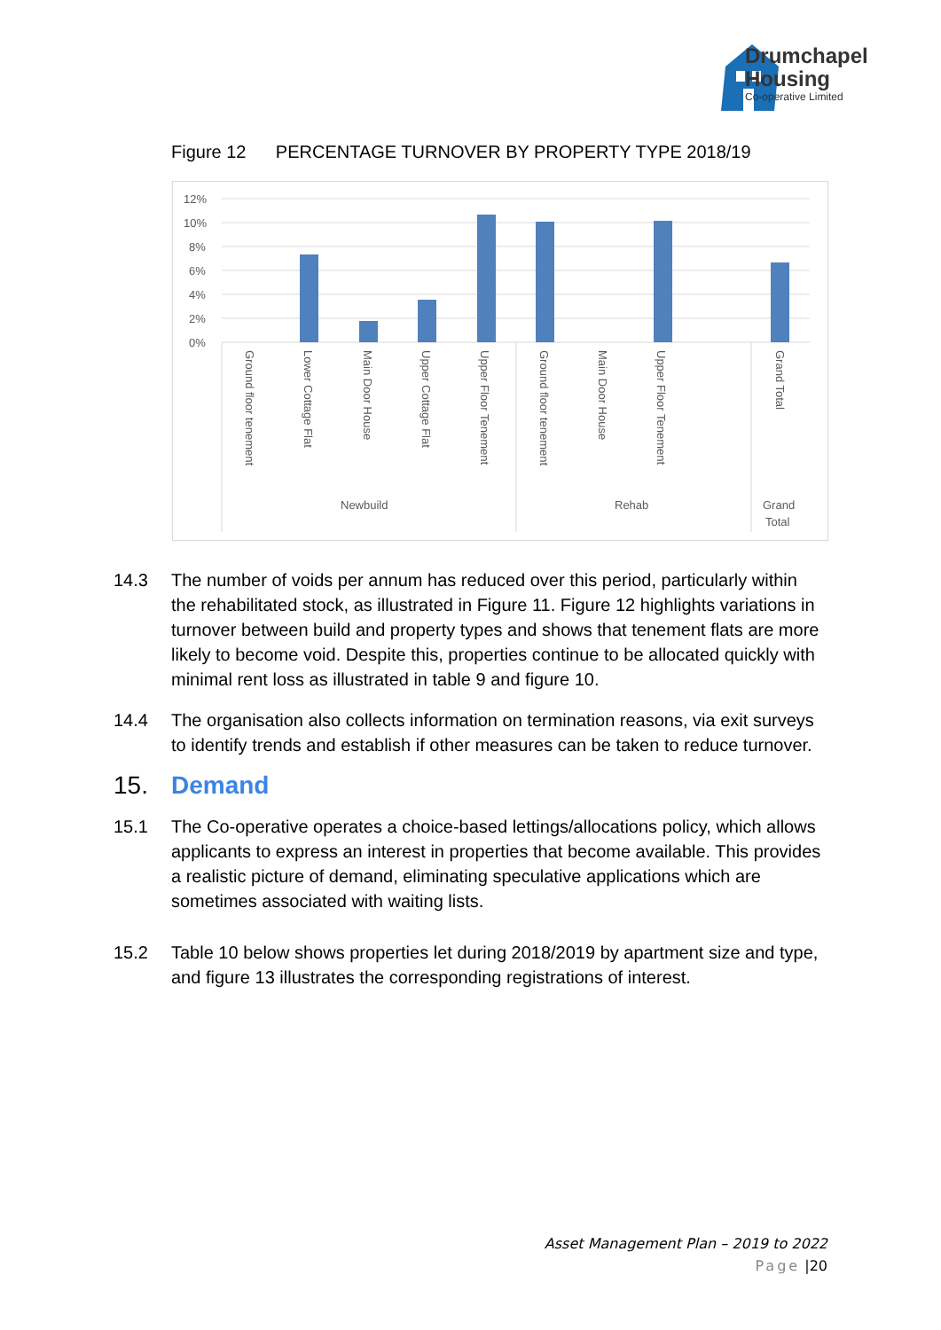Drumchapel
Housing
Co-operative Limited
Figure 12 PERCENTAGE TURNOVER BY PROPERTY TYPE 2018/19
12%
10%
8%
6%
4%
2%
0%
Ground floor tenement
Lower Cottage Flat
Main Door House
Upper Cottage Flat
Upper Floor Tenement
Ground floor tenement
Main Door House
Upper Floor Tenement
Grand Total
Newbuild
Rehab
Grand
Total
14.3 The number of voids per annum has reduced over this period, particularly within the rehabilitated stock, as illustrated in Figure 11. Figure 12 highlights variations in turnover between build and property types and shows that tenement flats are more likely to become void. Despite this, properties continue to be allocated quickly with minimal rent loss as illustrated in table 9 and figure 10.
14.4 The organisation also collects information on termination reasons, via exit surveys to identify trends and establish if other measures can be taken to reduce turnover.
15. Demand
15.1 The Co-operative operates a choice-based lettings/allocations policy, which allows applicants to express an interest in properties that become available. This provides a realistic picture of demand, eliminating speculative applications which are sometimes associated with waiting lists.
15.2 Table 10 below shows properties let during 2018/2019 by apartment size and type, and figure 13 illustrates the corresponding registrations of interest.
Asset Management Plan – 2019 to 2022
Page |20